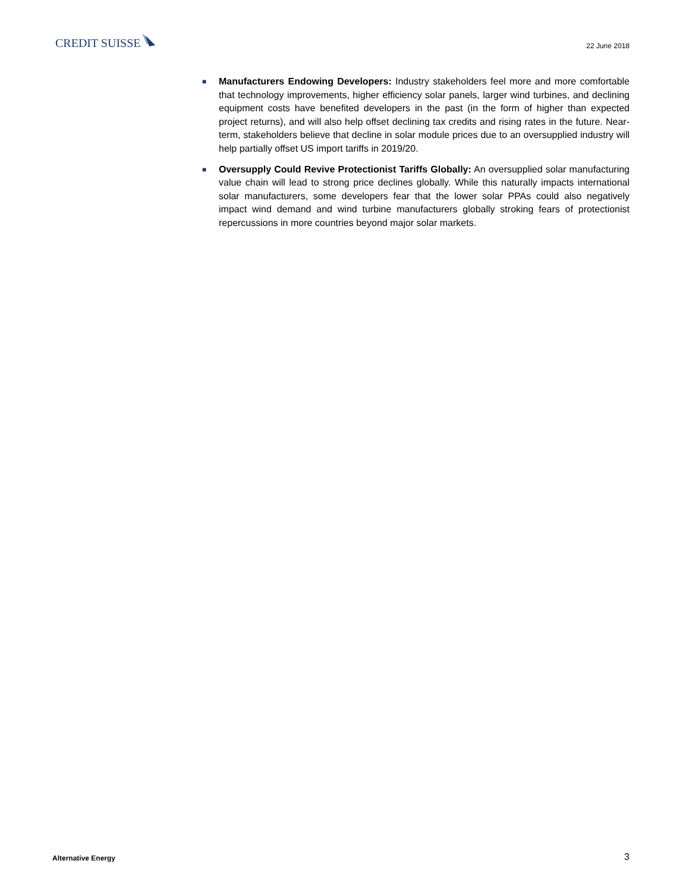CREDIT SUISSE
22 June 2018
■
Manufacturers Endowing Developers: Industry stakeholders feel more and more comfortable that technology improvements, higher efficiency solar panels, larger wind turbines, and declining equipment costs have benefited developers in the past (in the form of higher than expected project returns), and will also help offset declining tax credits and rising rates in the future. Near-term, stakeholders believe that decline in solar module prices due to an oversupplied industry will help partially offset US import tariffs in 2019/20.
■
Oversupply Could Revive Protectionist Tariffs Globally: An oversupplied solar manufacturing value chain will lead to strong price declines globally. While this naturally impacts international solar manufacturers, some developers fear that the lower solar PPAs could also negatively impact wind demand and wind turbine manufacturers globally stroking fears of protectionist repercussions in more countries beyond major solar markets.
Alternative Energy
3